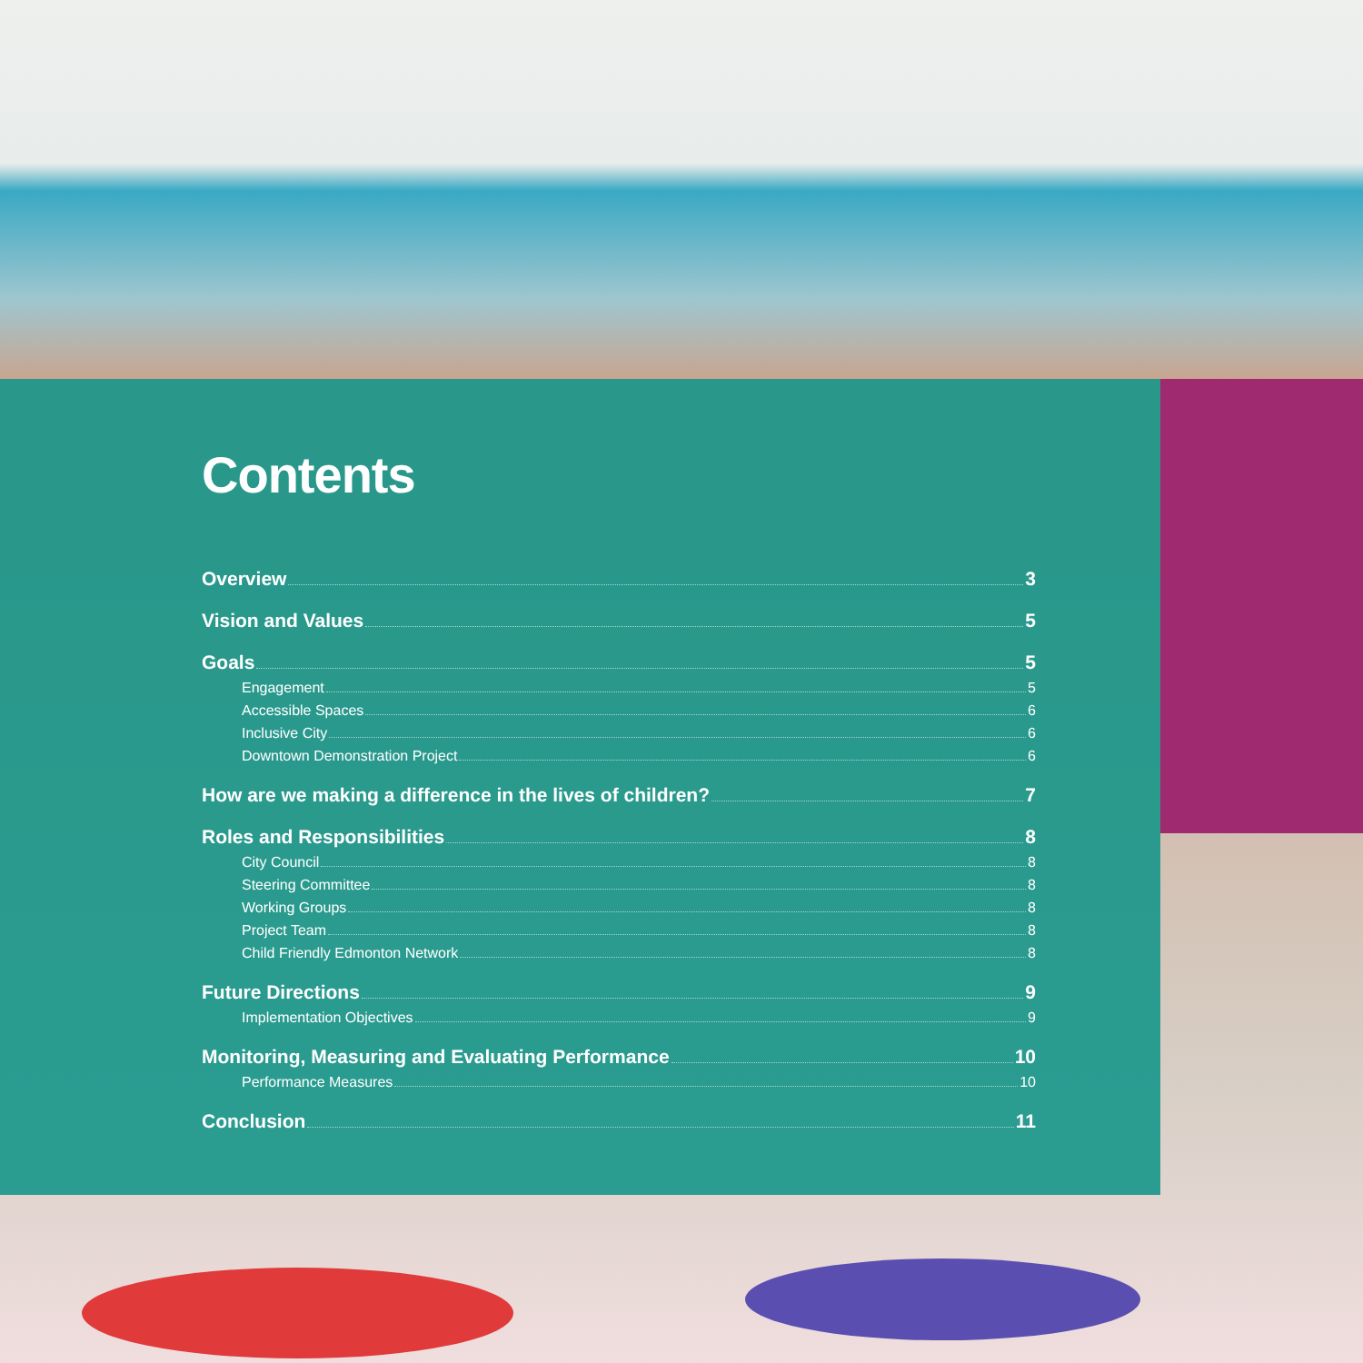Contents
Overview 3
Vision and Values 5
Goals 5
Engagement 5
Accessible Spaces 6
Inclusive City 6
Downtown Demonstration Project 6
How are we making a difference in the lives of children? 7
Roles and Responsibilities 8
City Council 8
Steering Committee 8
Working Groups 8
Project Team 8
Child Friendly Edmonton Network 8
Future Directions 9
Implementation Objectives 9
Monitoring, Measuring and Evaluating Performance 10
Performance Measures 10
Conclusion 11